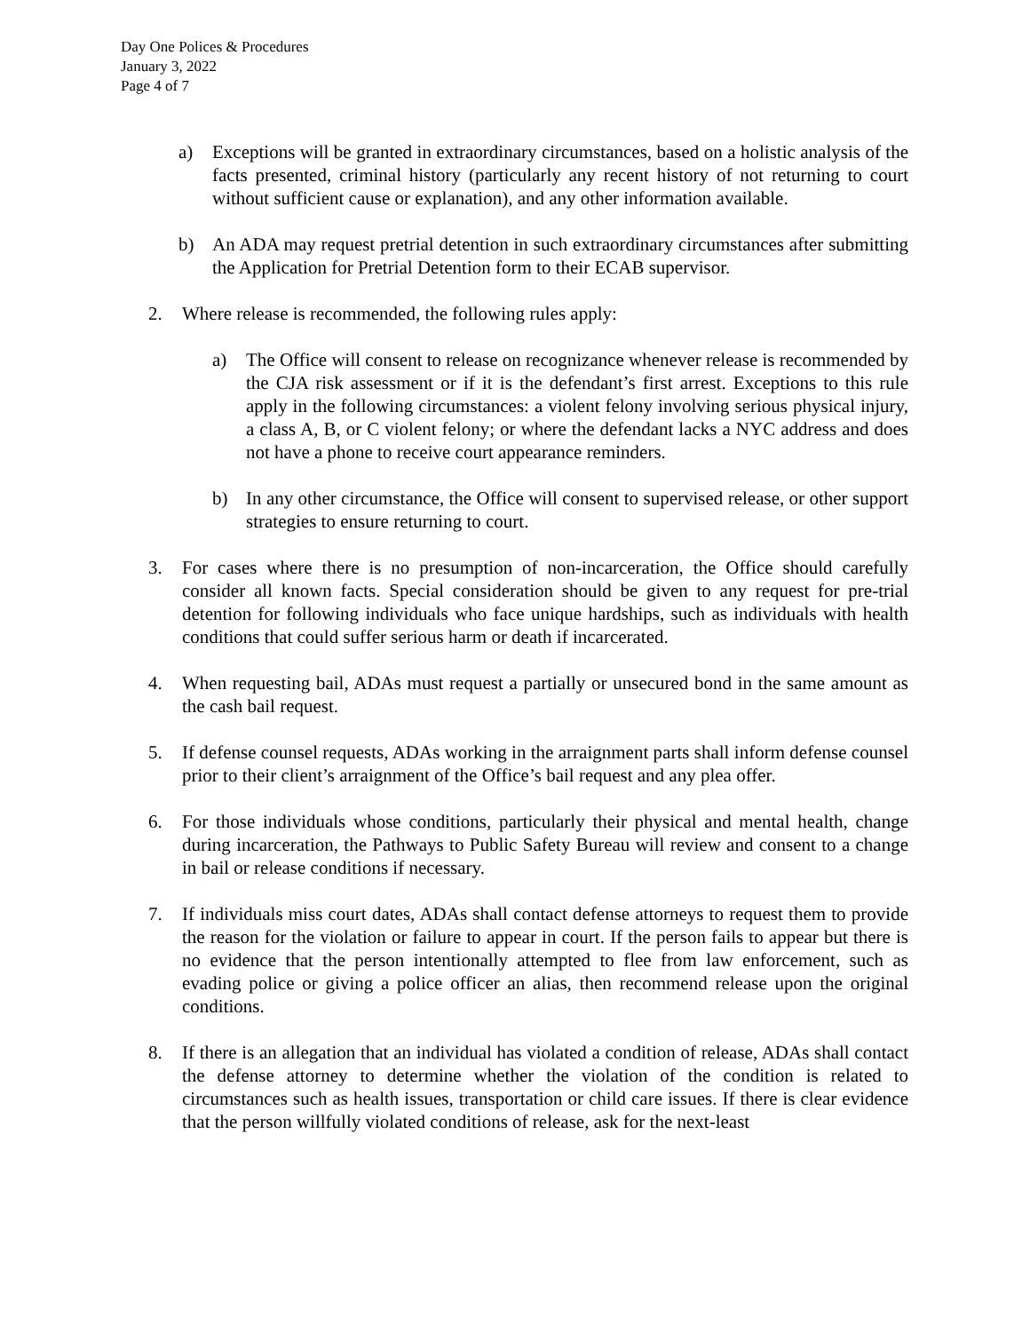Day One Polices & Procedures
January 3, 2022
Page 4 of 7
a) Exceptions will be granted in extraordinary circumstances, based on a holistic analysis of the facts presented, criminal history (particularly any recent history of not returning to court without sufficient cause or explanation), and any other information available.
b) An ADA may request pretrial detention in such extraordinary circumstances after submitting the Application for Pretrial Detention form to their ECAB supervisor.
2. Where release is recommended, the following rules apply:
a) The Office will consent to release on recognizance whenever release is recommended by the CJA risk assessment or if it is the defendant’s first arrest. Exceptions to this rule apply in the following circumstances: a violent felony involving serious physical injury, a class A, B, or C violent felony; or where the defendant lacks a NYC address and does not have a phone to receive court appearance reminders.
b) In any other circumstance, the Office will consent to supervised release, or other support strategies to ensure returning to court.
3. For cases where there is no presumption of non-incarceration, the Office should carefully consider all known facts. Special consideration should be given to any request for pre-trial detention for following individuals who face unique hardships, such as individuals with health conditions that could suffer serious harm or death if incarcerated.
4. When requesting bail, ADAs must request a partially or unsecured bond in the same amount as the cash bail request.
5. If defense counsel requests, ADAs working in the arraignment parts shall inform defense counsel prior to their client’s arraignment of the Office’s bail request and any plea offer.
6. For those individuals whose conditions, particularly their physical and mental health, change during incarceration, the Pathways to Public Safety Bureau will review and consent to a change in bail or release conditions if necessary.
7. If individuals miss court dates, ADAs shall contact defense attorneys to request them to provide the reason for the violation or failure to appear in court. If the person fails to appear but there is no evidence that the person intentionally attempted to flee from law enforcement, such as evading police or giving a police officer an alias, then recommend release upon the original conditions.
8. If there is an allegation that an individual has violated a condition of release, ADAs shall contact the defense attorney to determine whether the violation of the condition is related to circumstances such as health issues, transportation or child care issues. If there is clear evidence that the person willfully violated conditions of release, ask for the next-least